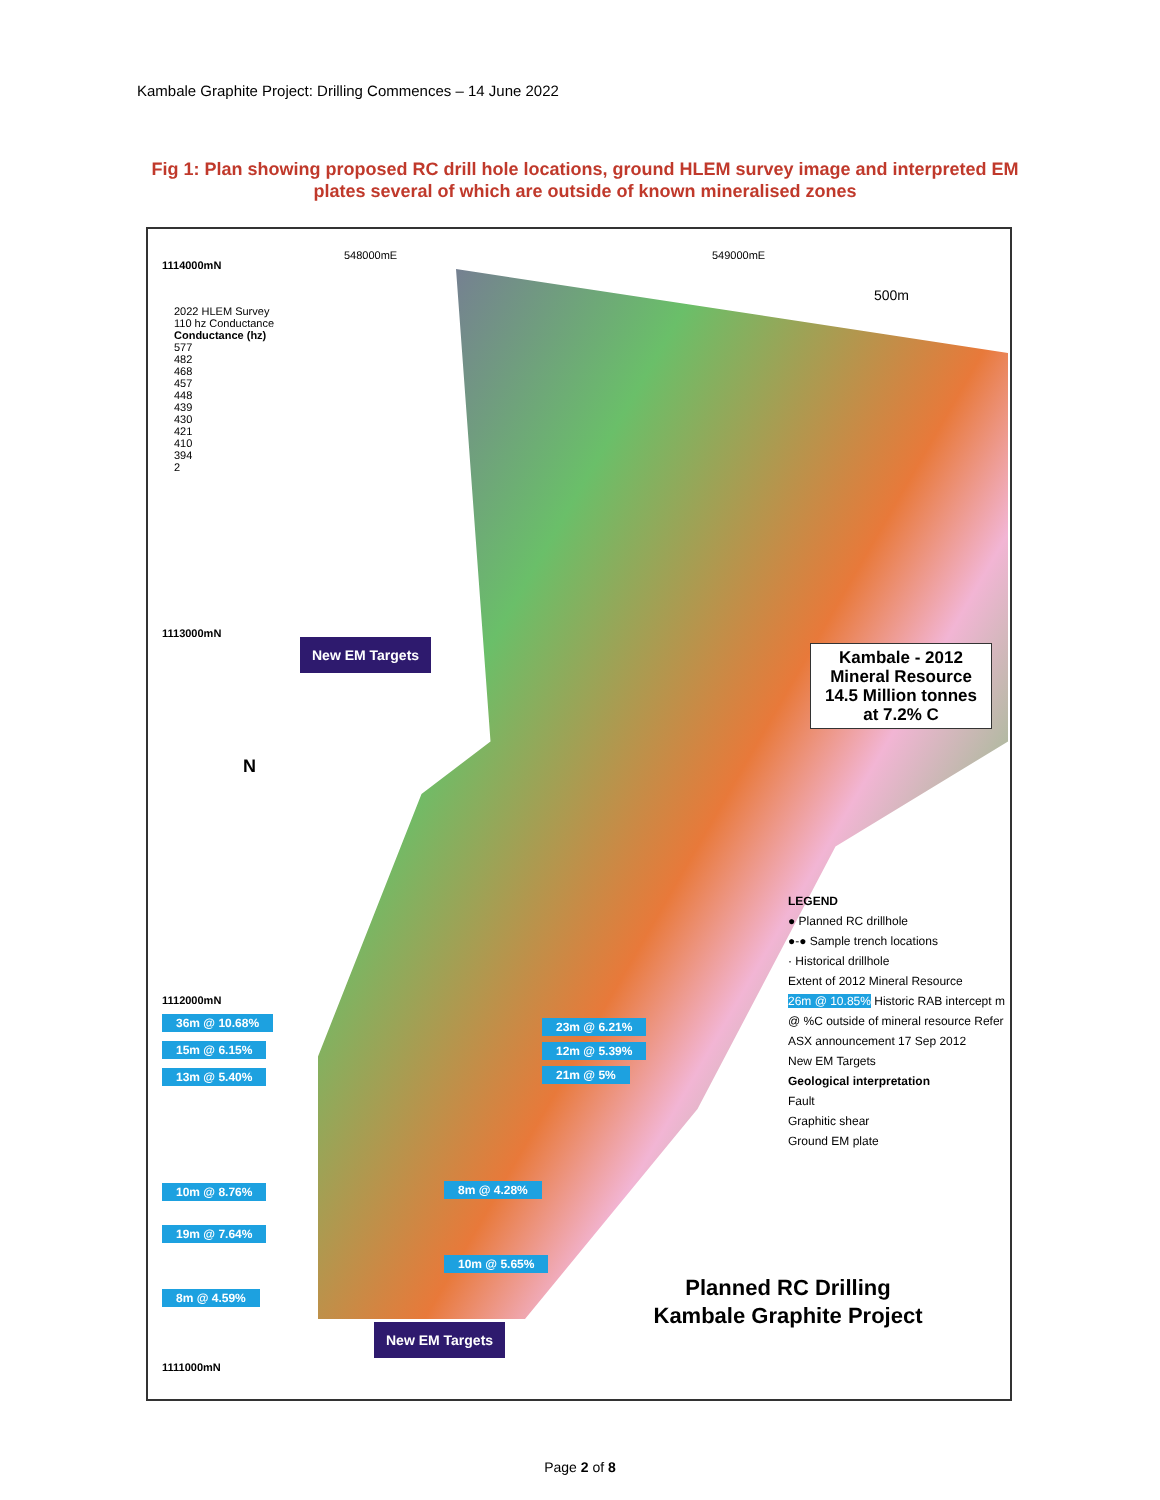Kambale Graphite Project: Drilling Commences – 14 June 2022
Fig 1: Plan showing proposed RC drill hole locations, ground HLEM survey image and interpreted EM plates several of which are outside of known mineralised zones
1114000mN
548000mE 549000mE
500m
2022 HLEM Survey
110 hz Conductance
Conductance (hz)
577
482
468
457
448
439
430
421
410
394
2
1113000mN
New EM Targets
N
Kambale - 2012
Mineral Resource
14.5 Million tonnes
at 7.2% C
LEGEND
● Planned RC drillhole
●-● Sample trench locations
· Historical drillhole
Extent of 2012 Mineral Resource
26m @ 10.85% Historic RAB intercept m @ %C outside of mineral resource Refer ASX announcement 17 Sep 2012
New EM Targets
Geological interpretation
Fault
Graphitic shear
Ground EM plate
1112000mN
36m @ 10.68% 23m @ 6.21%
15m @ 6.15% 12m @ 5.39%
13m @ 5.40% 21m @ 5%
10m @ 8.76% 8m @ 4.28%
19m @ 7.64%
10m @ 5.65%
8m @ 4.59%
New EM Targets
Planned RC Drilling
Kambale Graphite Project
1111000mN
Page 2 of 8